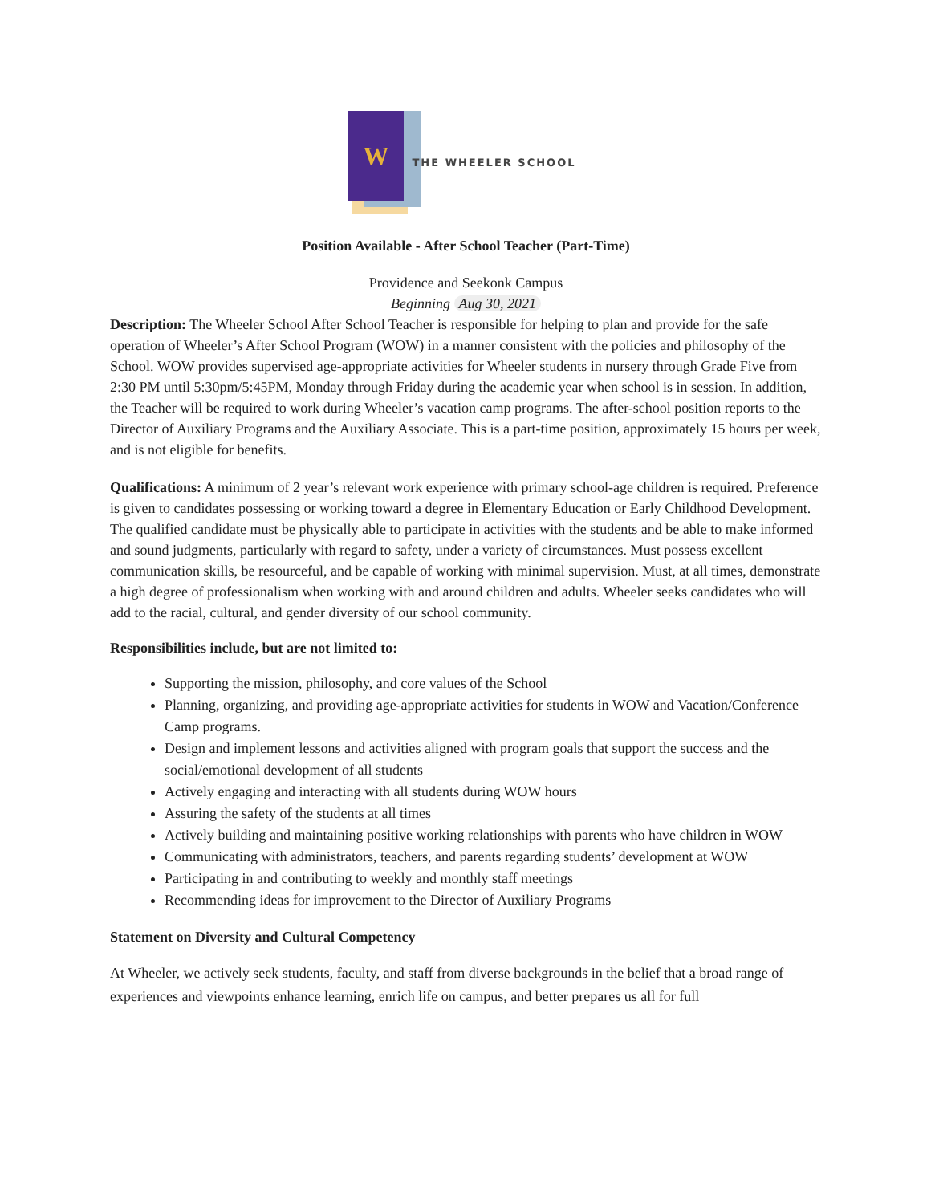W
THE WHEELER SCHOOL
Position Available - After School Teacher (Part-Time)
Providence and Seekonk Campus
Beginning Aug 30, 2021
Description: The Wheeler School After School Teacher is responsible for helping to plan and provide for the safe operation of Wheeler’s After School Program (WOW) in a manner consistent with the policies and philosophy of the School. WOW provides supervised age-appropriate activities for Wheeler students in nursery through Grade Five from 2:30 PM until 5:30pm/5:45PM, Monday through Friday during the academic year when school is in session. In addition, the Teacher will be required to work during Wheeler’s vacation camp programs. The after-school position reports to the Director of Auxiliary Programs and the Auxiliary Associate. This is a part-time position, approximately 15 hours per week, and is not eligible for benefits.
Qualifications: A minimum of 2 year’s relevant work experience with primary school-age children is required. Preference is given to candidates possessing or working toward a degree in Elementary Education or Early Childhood Development. The qualified candidate must be physically able to participate in activities with the students and be able to make informed and sound judgments, particularly with regard to safety, under a variety of circumstances. Must possess excellent communication skills, be resourceful, and be capable of working with minimal supervision. Must, at all times, demonstrate a high degree of professionalism when working with and around children and adults. Wheeler seeks candidates who will add to the racial, cultural, and gender diversity of our school community.
Responsibilities include, but are not limited to:
Supporting the mission, philosophy, and core values of the School
Planning, organizing, and providing age-appropriate activities for students in WOW and Vacation/Conference Camp programs.
Design and implement lessons and activities aligned with program goals that support the success and the social/emotional development of all students
Actively engaging and interacting with all students during WOW hours
Assuring the safety of the students at all times
Actively building and maintaining positive working relationships with parents who have children in WOW
Communicating with administrators, teachers, and parents regarding students’ development at WOW
Participating in and contributing to weekly and monthly staff meetings
Recommending ideas for improvement to the Director of Auxiliary Programs
Statement on Diversity and Cultural Competency
At Wheeler, we actively seek students, faculty, and staff from diverse backgrounds in the belief that a broad range of experiences and viewpoints enhance learning, enrich life on campus, and better prepares us all for full